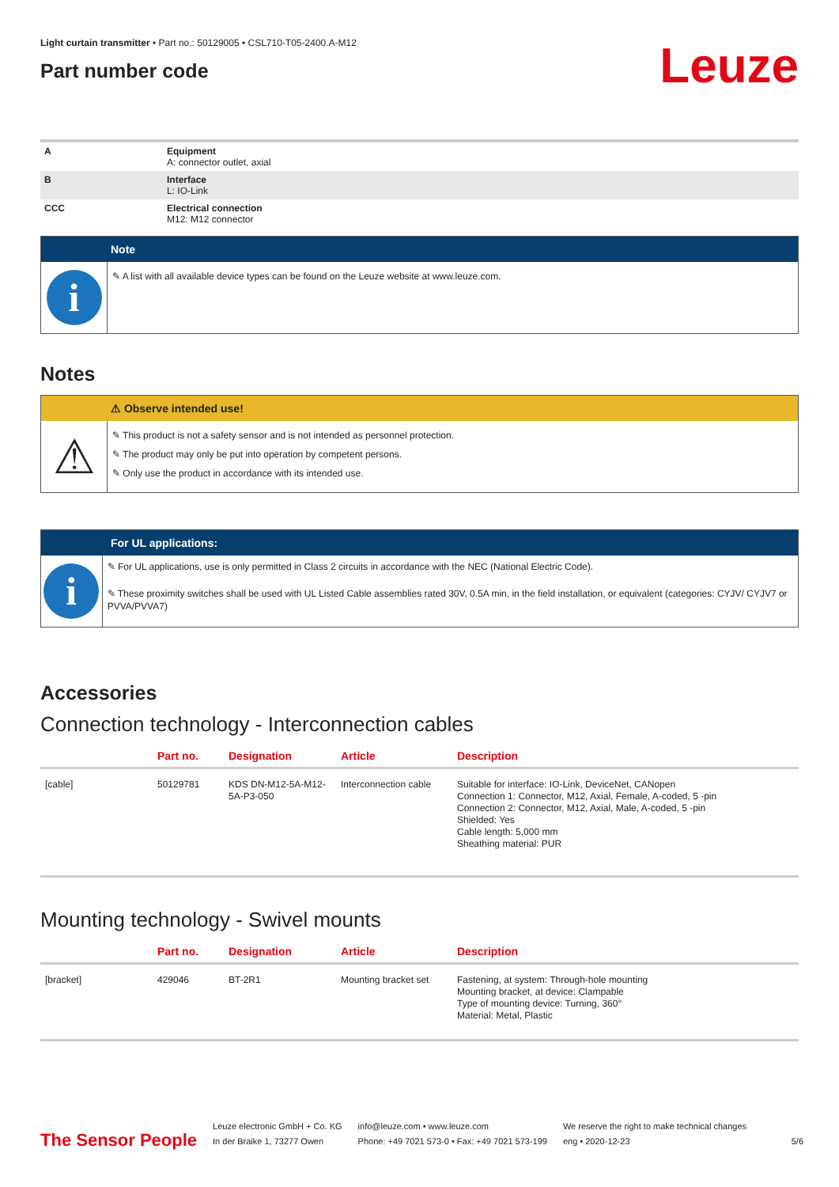Light curtain transmitter • Part no.: 50129005 • CSL710-T05-2400.A-M12
Part number code
Leuze
| A | Equipment A: connector outlet, axial |
| B | Interface L: IO-Link |
| CCC | Electrical connection M12: M12 connector |
Note
i
✎ A list with all available device types can be found on the Leuze website at www.leuze.com.
Notes
⚠ Observe intended use!
⚠
✎ This product is not a safety sensor and is not intended as personnel protection.
✎ The product may only be put into operation by competent persons.
✎ Only use the product in accordance with its intended use.
For UL applications:
i
✎ For UL applications, use is only permitted in Class 2 circuits in accordance with the NEC (National Electric Code).
✎ These proximity switches shall be used with UL Listed Cable assemblies rated 30V, 0.5A min, in the field installation, or equivalent (categories: CYJV/ CYJV7 or PVVA/PVVA7)
Accessories
Connection technology - Interconnection cables
| | Part no. | Designation | Article | Description |
| --- | --- | --- | --- | --- |
| [cable] | 50129781 | KDS DN-M12-5A-M12-5A-P3-050 | Interconnection cable | Suitable for interface: IO-Link, DeviceNet, CANopen Connection 1: Connector, M12, Axial, Female, A-coded, 5 -pin Connection 2: Connector, M12, Axial, Male, A-coded, 5 -pin Shielded: Yes Cable length: 5,000 mm Sheathing material: PUR |
Mounting technology - Swivel mounts
| | Part no. | Designation | Article | Description |
| --- | --- | --- | --- | --- |
| [bracket] | 429046 | BT-2R1 | Mounting bracket set | Fastening, at system: Through-hole mounting Mounting bracket, at device: Clampable Type of mounting device: Turning, 360° Material: Metal, Plastic |
The Sensor People
Leuze electronic GmbH + Co. KG
In der Braike 1, 73277 Owen
info@leuze.com • www.leuze.com
Phone: +49 7021 573-0 • Fax: +49 7021 573-199
We reserve the right to make technical changes
eng • 2020-12-23
5/6